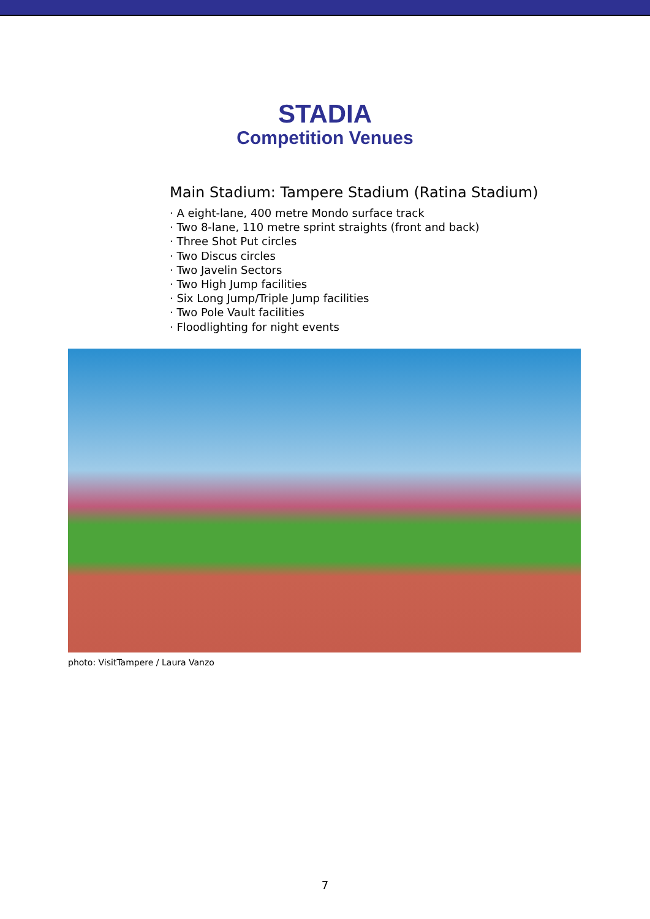STADIA
Competition Venues
Main Stadium: Tampere Stadium (Ratina Stadium)
· A eight-lane, 400 metre Mondo surface track
· Two 8-lane, 110 metre sprint straights (front and back)
· Three Shot Put circles
· Two Discus circles
· Two Javelin Sectors
· Two High Jump facilities
· Six Long Jump/Triple Jump facilities
· Two Pole Vault facilities
· Floodlighting for night events
photo: VisitTampere / Laura Vanzo
7